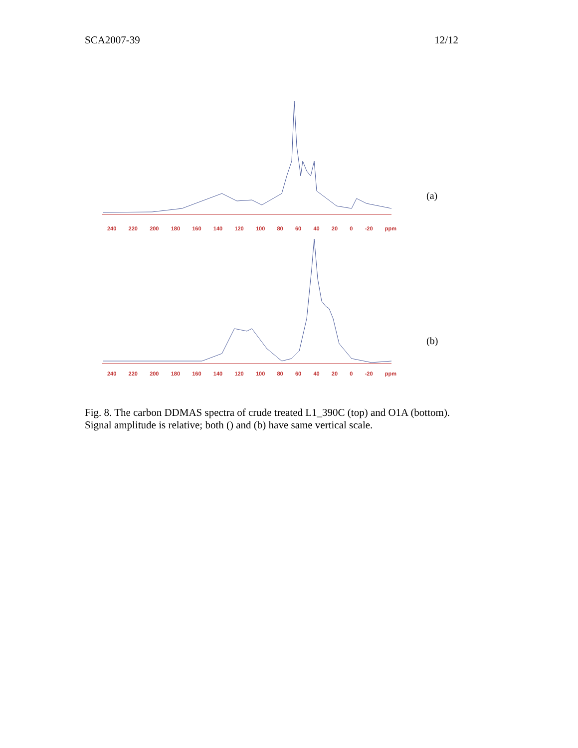SCA2007-39 12/12
240 220 200 180 160 140 120 100 80 60 40 20 0 -20 ppm
(a)
240 220 200 180 160 140 120 100 80 60 40 20 0 -20 ppm
(b)
Fig. 8. The carbon DDMAS spectra of crude treated L1_390C (top) and O1A (bottom). Signal amplitude is relative; both () and (b) have same vertical scale.